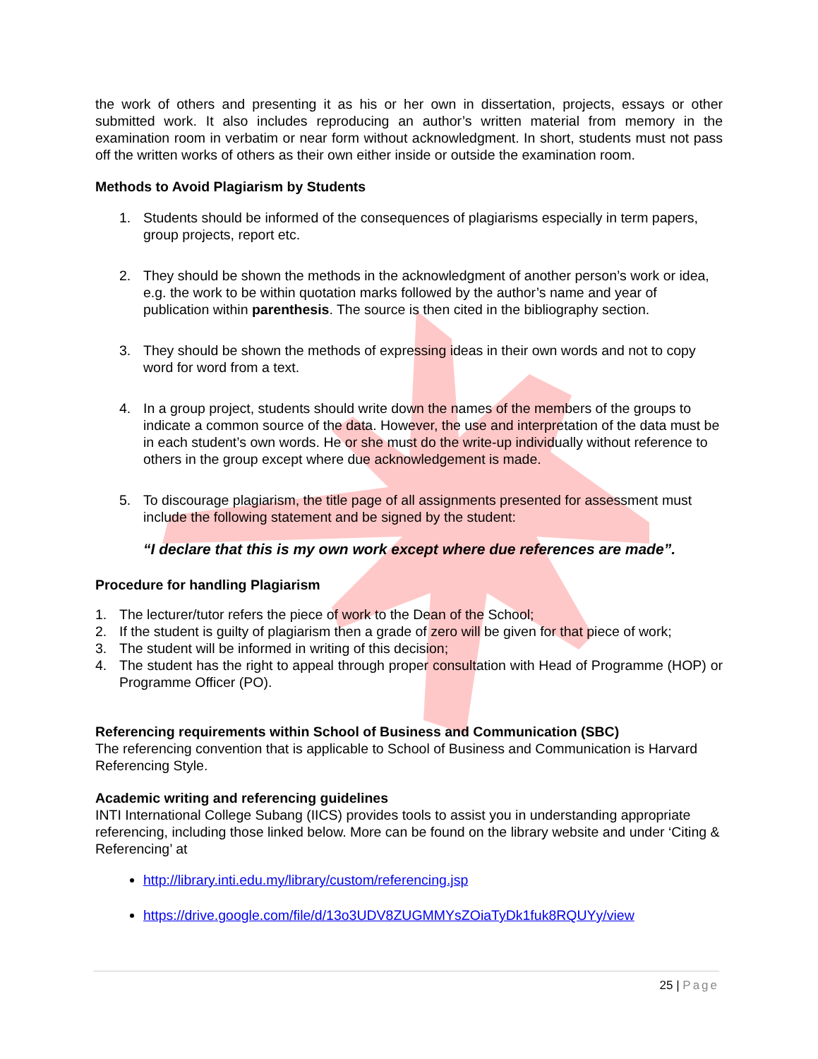the work of others and presenting it as his or her own in dissertation, projects, essays or other submitted work. It also includes reproducing an author’s written material from memory in the examination room in verbatim or near form without acknowledgment. In short, students must not pass off the written works of others as their own either inside or outside the examination room.
Methods to Avoid Plagiarism by Students
1. Students should be informed of the consequences of plagiarisms especially in term papers, group projects, report etc.
2. They should be shown the methods in the acknowledgment of another person’s work or idea, e.g. the work to be within quotation marks followed by the author’s name and year of publication within parenthesis. The source is then cited in the bibliography section.
3. They should be shown the methods of expressing ideas in their own words and not to copy word for word from a text.
4. In a group project, students should write down the names of the members of the groups to indicate a common source of the data. However, the use and interpretation of the data must be in each student’s own words. He or she must do the write-up individually without reference to others in the group except where due acknowledgement is made.
5. To discourage plagiarism, the title page of all assignments presented for assessment must include the following statement and be signed by the student:
“I declare that this is my own work except where due references are made”.
Procedure for handling Plagiarism
1. The lecturer/tutor refers the piece of work to the Dean of the School;
2. If the student is guilty of plagiarism then a grade of zero will be given for that piece of work;
3. The student will be informed in writing of this decision;
4. The student has the right to appeal through proper consultation with Head of Programme (HOP) or Programme Officer (PO).
Referencing requirements within School of Business and Communication (SBC)
The referencing convention that is applicable to School of Business and Communication is Harvard Referencing Style.
Academic writing and referencing guidelines
INTI International College Subang (IICS) provides tools to assist you in understanding appropriate referencing, including those linked below. More can be found on the library website and under ‘Citing & Referencing’ at
http://library.inti.edu.my/library/custom/referencing.jsp
https://drive.google.com/file/d/13o3UDV8ZUGMMYsZOiaTyDk1fuk8RQUYy/view
25 | Page